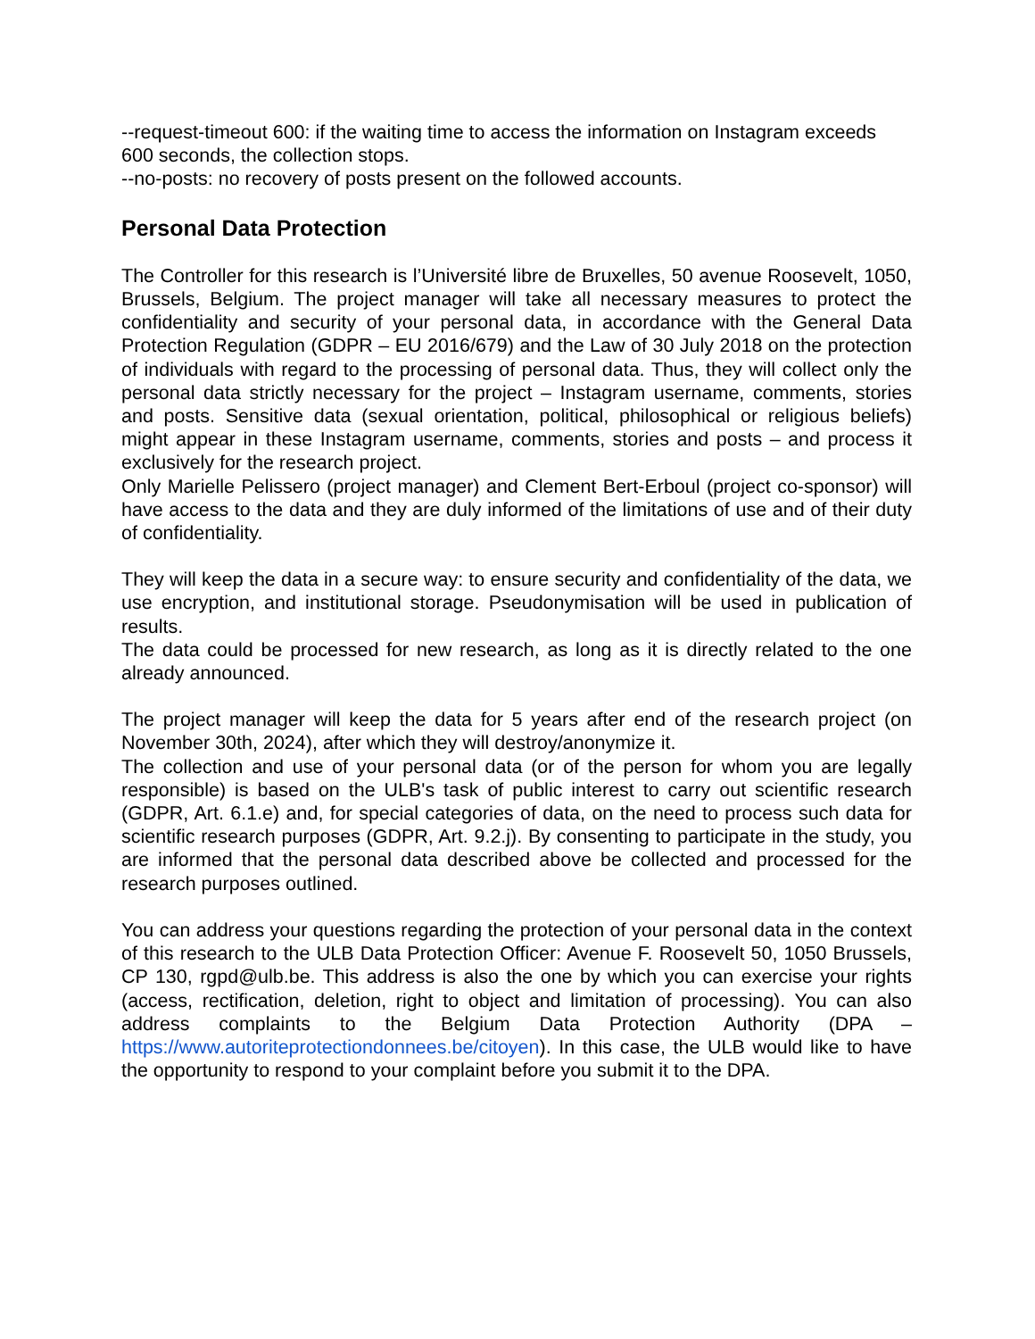--request-timeout 600: if the waiting time to access the information on Instagram exceeds 600 seconds, the collection stops.
--no-posts: no recovery of posts present on the followed accounts.
Personal Data Protection
The Controller for this research is l’Université libre de Bruxelles, 50 avenue Roosevelt, 1050, Brussels, Belgium. The project manager will take all necessary measures to protect the confidentiality and security of your personal data, in accordance with the General Data Protection Regulation (GDPR – EU 2016/679) and the Law of 30 July 2018 on the protection of individuals with regard to the processing of personal data. Thus, they will collect only the personal data strictly necessary for the project – Instagram username, comments, stories and posts. Sensitive data (sexual orientation, political, philosophical or religious beliefs) might appear in these Instagram username, comments, stories and posts – and process it exclusively for the research project.
Only Marielle Pelissero (project manager) and Clement Bert-Erboul (project co-sponsor) will have access to the data and they are duly informed of the limitations of use and of their duty of confidentiality.
They will keep the data in a secure way: to ensure security and confidentiality of the data, we use encryption, and institutional storage. Pseudonymisation will be used in publication of results.
The data could be processed for new research, as long as it is directly related to the one already announced.
The project manager will keep the data for 5 years after end of the research project (on November 30th, 2024), after which they will destroy/anonymize it.
The collection and use of your personal data (or of the person for whom you are legally responsible) is based on the ULB's task of public interest to carry out scientific research (GDPR, Art. 6.1.e) and, for special categories of data, on the need to process such data for scientific research purposes (GDPR, Art. 9.2.j). By consenting to participate in the study, you are informed that the personal data described above be collected and processed for the research purposes outlined.
You can address your questions regarding the protection of your personal data in the context of this research to the ULB Data Protection Officer: Avenue F. Roosevelt 50, 1050 Brussels, CP 130, rgpd@ulb.be. This address is also the one by which you can exercise your rights (access, rectification, deletion, right to object and limitation of processing). You can also address complaints to the Belgium Data Protection Authority (DPA – https://www.autoriteprotectiondonnees.be/citoyen). In this case, the ULB would like to have the opportunity to respond to your complaint before you submit it to the DPA.